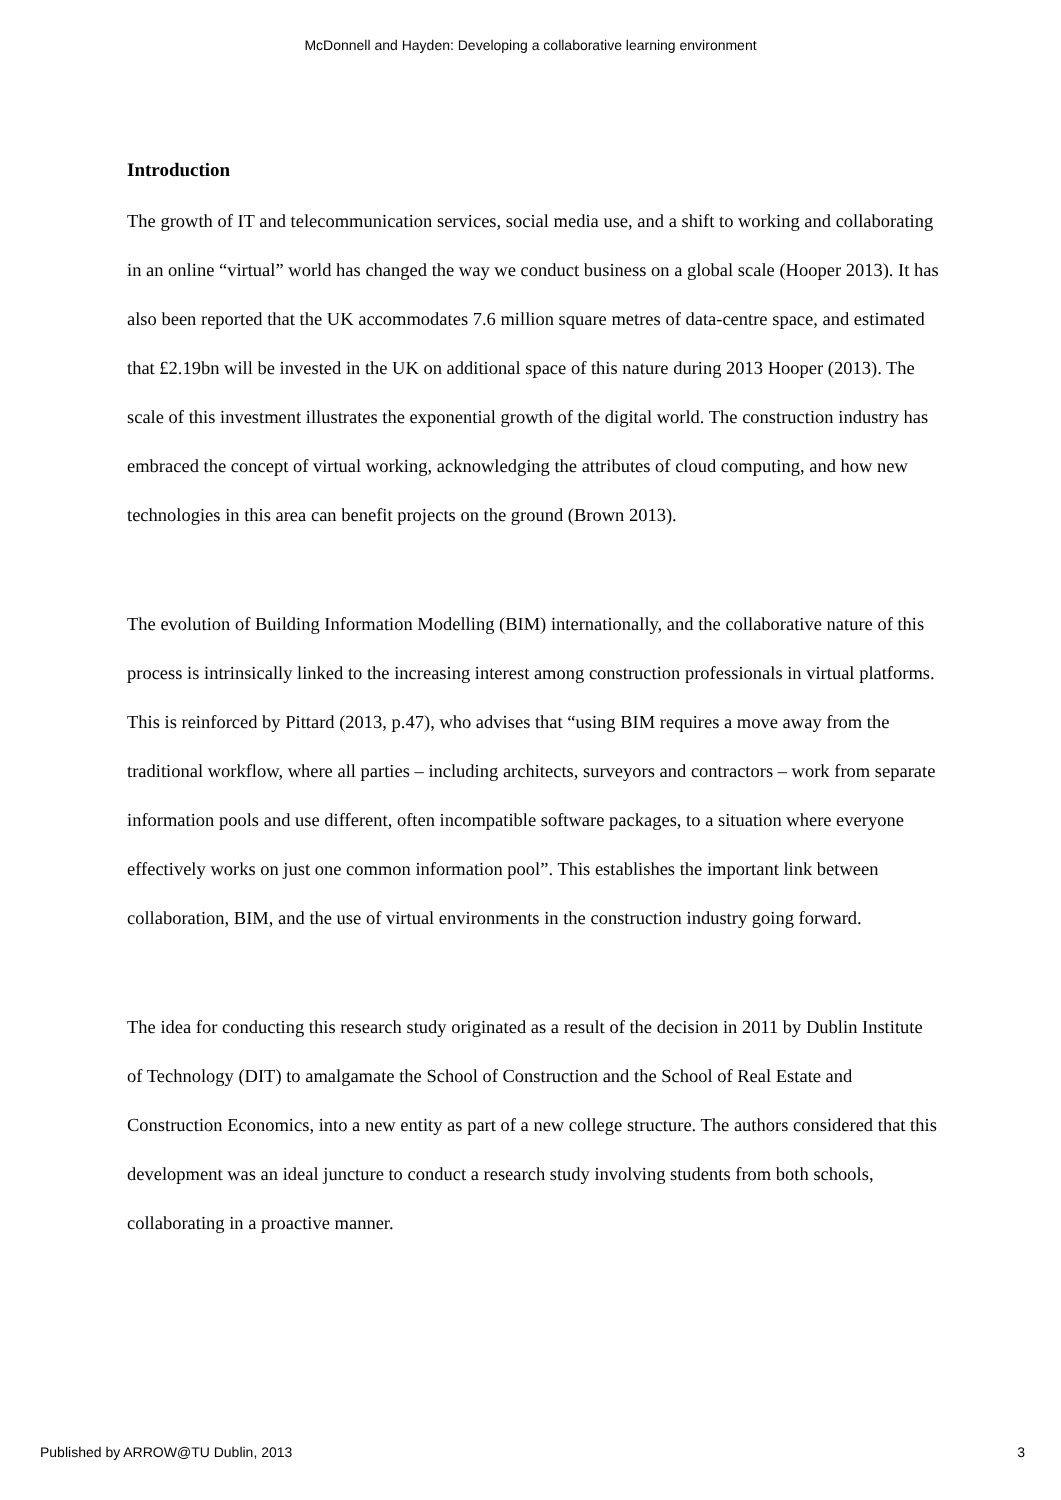McDonnell and Hayden: Developing a collaborative learning environment
Introduction
The growth of IT and telecommunication services, social media use, and a shift to working and collaborating in an online “virtual” world has changed the way we conduct business on a global scale (Hooper 2013). It has also been reported that the UK accommodates 7.6 million square metres of data-centre space, and estimated that £2.19bn will be invested in the UK on additional space of this nature during 2013 Hooper (2013). The scale of this investment illustrates the exponential growth of the digital world. The construction industry has embraced the concept of virtual working, acknowledging the attributes of cloud computing, and how new technologies in this area can benefit projects on the ground (Brown 2013).
The evolution of Building Information Modelling (BIM) internationally, and the collaborative nature of this process is intrinsically linked to the increasing interest among construction professionals in virtual platforms. This is reinforced by Pittard (2013, p.47), who advises that “using BIM requires a move away from the traditional workflow, where all parties – including architects, surveyors and contractors – work from separate information pools and use different, often incompatible software packages, to a situation where everyone effectively works on just one common information pool”. This establishes the important link between collaboration, BIM, and the use of virtual environments in the construction industry going forward.
The idea for conducting this research study originated as a result of the decision in 2011 by Dublin Institute of Technology (DIT) to amalgamate the School of Construction and the School of Real Estate and Construction Economics, into a new entity as part of a new college structure. The authors considered that this development was an ideal juncture to conduct a research study involving students from both schools, collaborating in a proactive manner.
Published by ARROW@TU Dublin, 2013 3